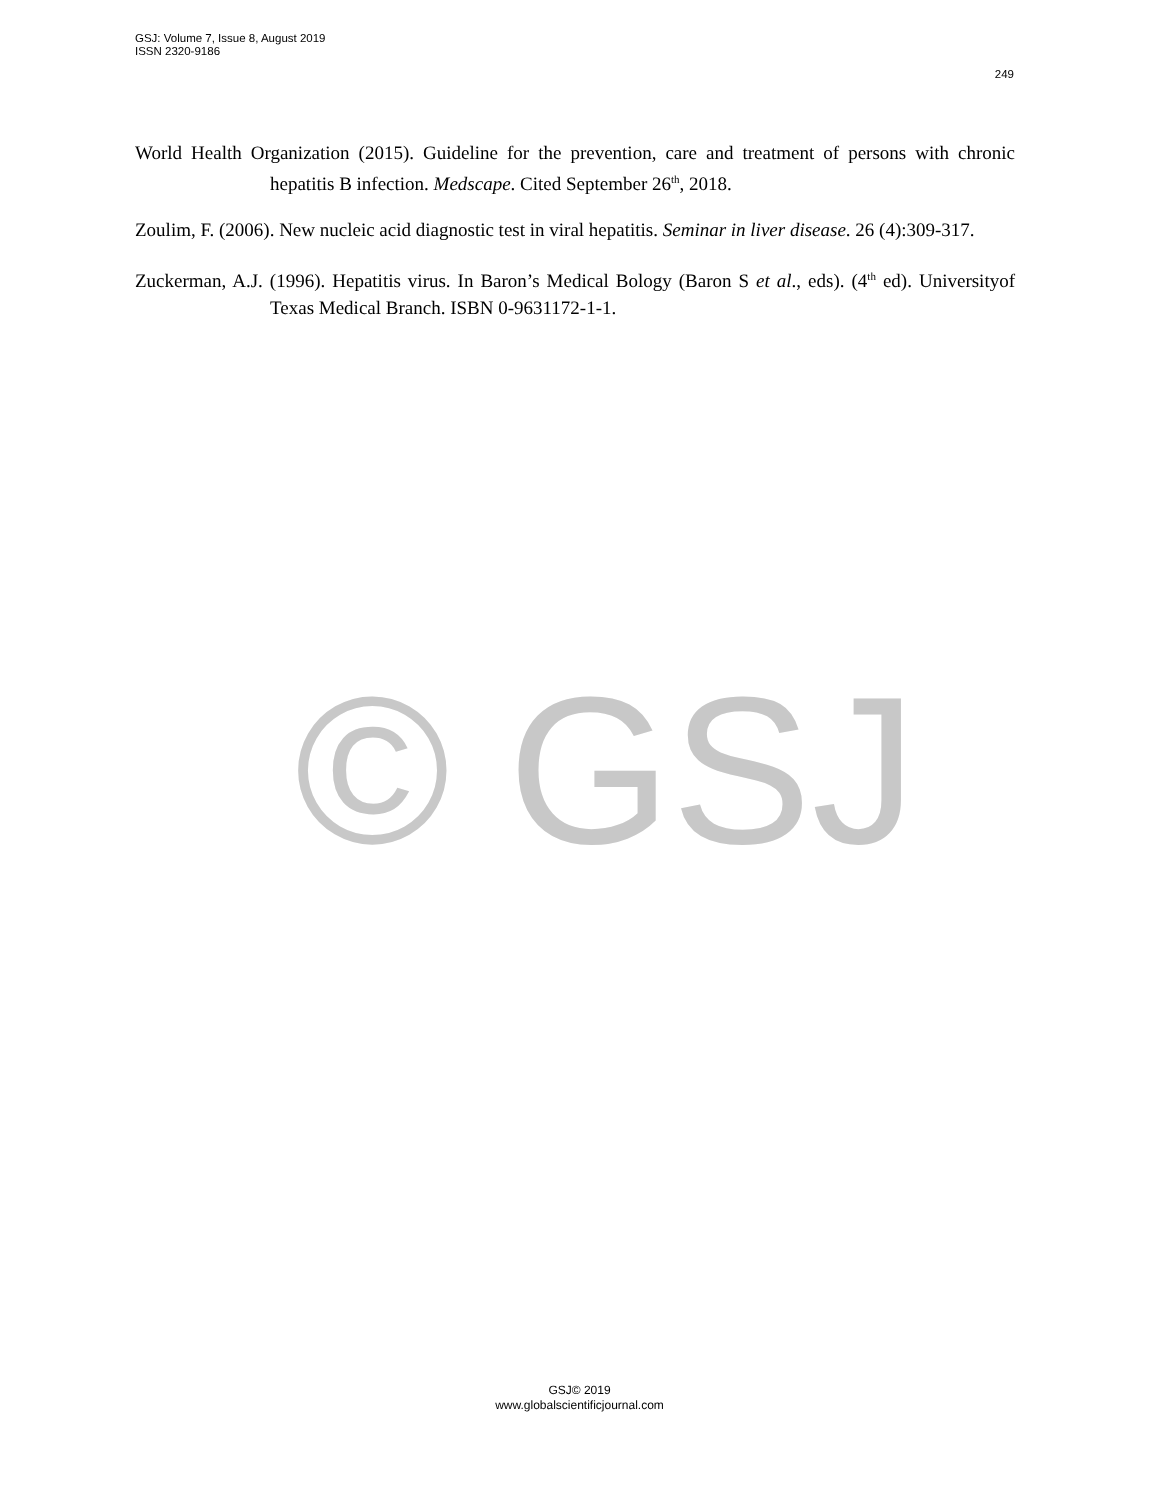GSJ: Volume 7, Issue 8, August 2019
ISSN 2320-9186
249
World Health Organization (2015). Guideline for the prevention, care and treatment of persons with chronic hepatitis B infection. Medscape. Cited September 26<sup>th</sup>, 2018.
Zoulim, F. (2006). New nucleic acid diagnostic test in viral hepatitis. Seminar in liver disease. 26 (4):309-317.
Zuckerman, A.J. (1996). Hepatitis virus. In Baron’s Medical Bology (Baron S et al., eds). (4<sup>th</sup> ed). Universityof Texas Medical Branch. ISBN 0-9631172-1-1.
© GSJ
GSJ© 2019
www.globalscientificjournal.com